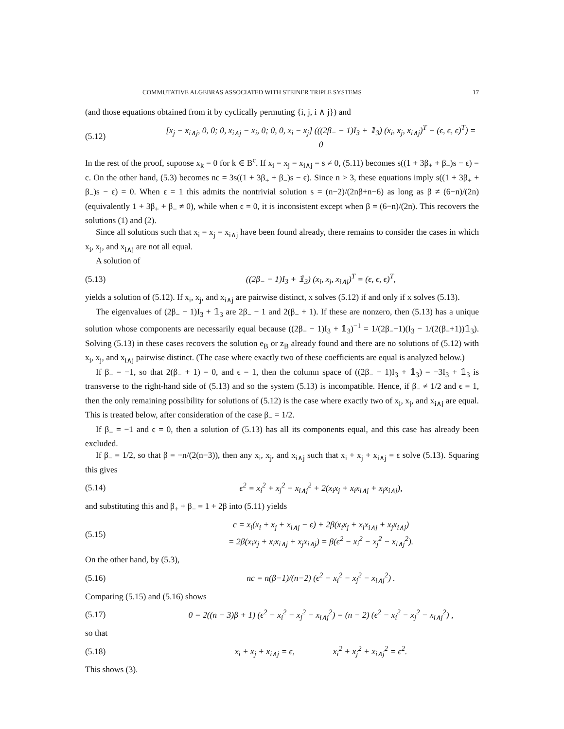COMMUTATIVE ALGEBRAS ASSOCIATED WITH STEINER TRIPLE SYSTEMS 17
(and those equations obtained from it by cyclically permuting {i, j, i ∧ j}) and
(5.12) [x<sub>j</sub> − x<sub>i∧j</sub>, 0, 0; 0, x<sub>i∧j</sub> − x<sub>i</sub>, 0; 0, 0, x<sub>i</sub> − x<sub>j</sub>] (((2β<sub>−</sub> − 1)I<sub>3</sub> + 𝟙<sub>3</sub>) (x<sub>i</sub>, x<sub>j</sub>, x<sub>i∧j</sub>)<sup>T</sup> − (ϵ, ϵ, ϵ)<sup>T</sup>) = 0
In the rest of the proof, supoose x<sub>k</sub> = 0 for k ∈ B<sup>c</sup>. If x<sub>i</sub> = x<sub>j</sub> = x<sub>i∧j</sub> = s ≠ 0, (5.11) becomes s((1 + 3β<sub>+</sub> + β<sub>−</sub>)s − ϵ) = c. On the other hand, (5.3) becomes nc = 3s((1 + 3β<sub>+</sub> + β<sub>−</sub>)s − ϵ). Since n > 3, these equations imply s((1 + 3β<sub>+</sub> + β<sub>−</sub>)s − ϵ) = 0. When ϵ = 1 this admits the nontrivial solution s = (n−2)/(2nβ+n−6) as long as β ≠ (6−n)/(2n) (equivalently 1 + 3β<sub>+</sub> + β<sub>−</sub> ≠ 0), while when ϵ = 0, it is inconsistent except when β = (6−n)/(2n). This recovers the solutions (1) and (2).
Since all solutions such that x<sub>i</sub> = x<sub>j</sub> = x<sub>i∧j</sub> have been found already, there remains to consider the cases in which x<sub>i</sub>, x<sub>j</sub>, and x<sub>i∧j</sub> are not all equal.
A solution of
(5.13) ((2β<sub>−</sub> − 1)I<sub>3</sub> + 𝟙<sub>3</sub>) (x<sub>i</sub>, x<sub>j</sub>, x<sub>i∧j</sub>)<sup>T</sup> = (ϵ, ϵ, ϵ)<sup>T</sup>,
yields a solution of (5.12). If x<sub>i</sub>, x<sub>j</sub>, and x<sub>i∧j</sub> are pairwise distinct, x solves (5.12) if and only if x solves (5.13).
The eigenvalues of (2β<sub>−</sub> − 1)I<sub>3</sub> + 𝟙<sub>3</sub> are 2β<sub>−</sub> − 1 and 2(β<sub>−</sub> + 1). If these are nonzero, then (5.13) has a unique solution whose components are necessarily equal because ((2β<sub>−</sub> − 1)I<sub>3</sub> + 𝟙<sub>3</sub>)<sup>−1</sup> = 1/(2β<sub>−</sub>−1)(I<sub>3</sub> − 1/(2(β<sub>−</sub>+1))𝟙<sub>3</sub>). Solving (5.13) in these cases recovers the solution e<sub>B</sub> or z<sub>B</sub> already found and there are no solutions of (5.12) with x<sub>i</sub>, x<sub>j</sub>, and x<sub>i∧j</sub> pairwise distinct. (The case where exactly two of these coefficients are equal is analyzed below.)
If β<sub>−</sub> = −1, so that 2(β<sub>−</sub> + 1) = 0, and ϵ = 1, then the column space of ((2β<sub>−</sub> − 1)I<sub>3</sub> + 𝟙<sub>3</sub>) = −3I<sub>3</sub> + 𝟙<sub>3</sub> is transverse to the right-hand side of (5.13) and so the system (5.13) is incompatible. Hence, if β<sub>−</sub> ≠ 1/2 and ϵ = 1, then the only remaining possibility for solutions of (5.12) is the case where exactly two of x<sub>i</sub>, x<sub>j</sub>, and x<sub>i∧j</sub> are equal. This is treated below, after consideration of the case β<sub>−</sub> = 1/2.
If β<sub>−</sub> = −1 and ϵ = 0, then a solution of (5.13) has all its components equal, and this case has already been excluded.
If β<sub>−</sub> = 1/2, so that β = −n/(2(n−3)), then any x<sub>i</sub>, x<sub>j</sub>, and x<sub>i∧j</sub> such that x<sub>i</sub> + x<sub>j</sub> + x<sub>i∧j</sub> = ϵ solve (5.13). Squaring this gives
(5.14) ϵ<sup>2</sup> = x<sub>i</sub><sup>2</sup> + x<sub>j</sub><sup>2</sup> + x<sub>i∧j</sub><sup>2</sup> + 2(x<sub>i</sub>x<sub>j</sub> + x<sub>i</sub>x<sub>i∧j</sub> + x<sub>j</sub>x<sub>i∧j</sub>),
and substituting this and β<sub>+</sub> + β<sub>−</sub> = 1 + 2β into (5.11) yields
(5.15) c = x<sub>i</sub>(x<sub>i</sub> + x<sub>j</sub> + x<sub>i∧j</sub> − ϵ) + 2β(x<sub>i</sub>x<sub>j</sub> + x<sub>i</sub>x<sub>i∧j</sub> + x<sub>j</sub>x<sub>i∧j</sub>)
= 2β(x<sub>i</sub>x<sub>j</sub> + x<sub>i</sub>x<sub>i∧j</sub> + x<sub>j</sub>x<sub>i∧j</sub>) = β(ϵ<sup>2</sup> − x<sub>i</sub><sup>2</sup> − x<sub>j</sub><sup>2</sup> − x<sub>i∧j</sub><sup>2</sup>).
On the other hand, by (5.3),
(5.16) nc = n(β−1)/(n−2) (ϵ<sup>2</sup> − x<sub>i</sub><sup>2</sup> − x<sub>j</sub><sup>2</sup> − x<sub>i∧j</sub><sup>2</sup>) .
Comparing (5.15) and (5.16) shows
(5.17) 0 = 2((n − 3)β + 1) (ϵ<sup>2</sup> − x<sub>i</sub><sup>2</sup> − x<sub>j</sub><sup>2</sup> − x<sub>i∧j</sub><sup>2</sup>) = (n − 2) (ϵ<sup>2</sup> − x<sub>i</sub><sup>2</sup> − x<sub>j</sub><sup>2</sup> − x<sub>i∧j</sub><sup>2</sup>) ,
so that
(5.18) x<sub>i</sub> + x<sub>j</sub> + x<sub>i∧j</sub> = ϵ, x<sub>i</sub><sup>2</sup> + x<sub>j</sub><sup>2</sup> + x<sub>i∧j</sub><sup>2</sup> = ϵ<sup>2</sup>.
This shows (3).